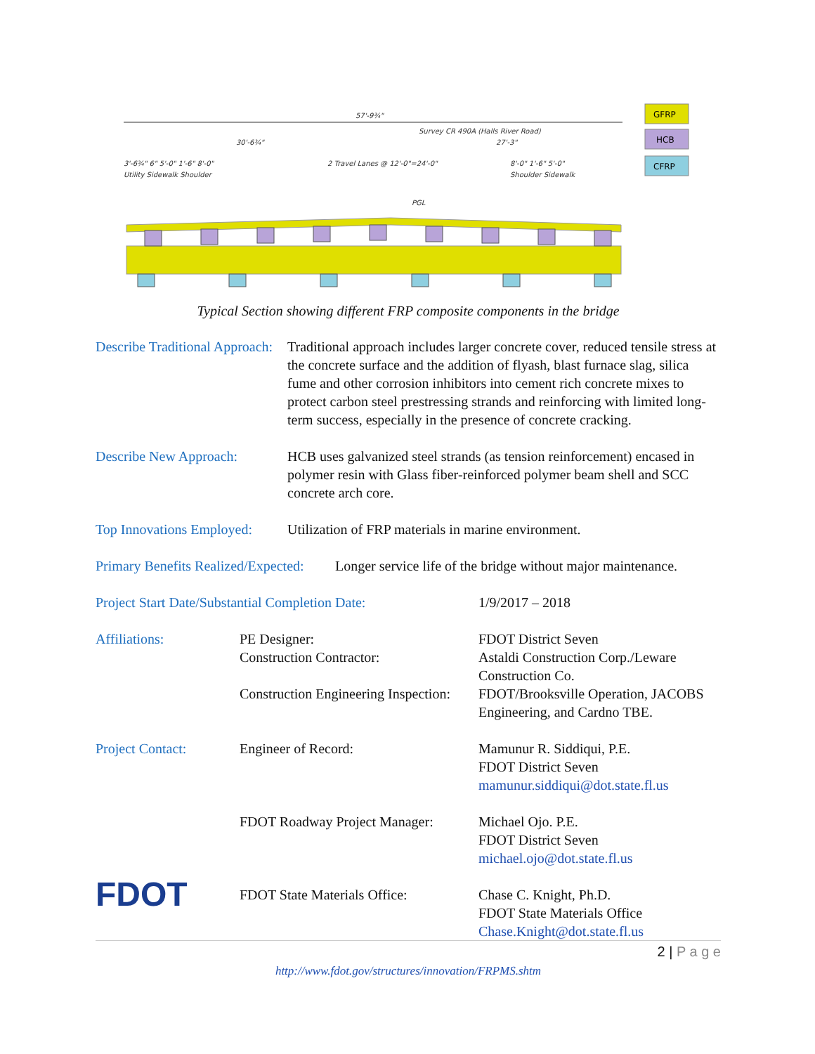57'-9¾"
Survey CR 490A (Halls River Road)
30'-6¾"
27'-3"
3'-6¾" 6" 5'-0" 1'-6" 8'-0"
2 Travel Lanes @ 12'-0"=24'-0"
8'-0" 1'-6" 5'-0"
Utility Sidewalk Shoulder
Shoulder Sidewalk
PGL
GFRP
HCB
CFRP
Typical Section showing different FRP composite components in the bridge
Describe Traditional Approach:
Traditional approach includes larger concrete cover, reduced tensile stress at the concrete surface and the addition of flyash, blast furnace slag, silica fume and other corrosion inhibitors into cement rich concrete mixes to protect carbon steel prestressing strands and reinforcing with limited long-term success, especially in the presence of concrete cracking.
Describe New Approach: HCB uses galvanized steel strands (as tension reinforcement) encased in polymer resin with Glass fiber-reinforced polymer beam shell and SCC concrete arch core.
Top Innovations Employed:
Utilization of FRP materials in marine environment.
Primary Benefits Realized/Expected:
Longer service life of the bridge without major maintenance.
Project Start Date/Substantial Completion Date:
1/9/2017 – 2018
Affiliations: PE Designer:
Construction Contractor:
Construction Engineering Inspection:
FDOT District Seven
Astaldi Construction Corp./Leware Construction Co.
FDOT/Brooksville Operation, JACOBS Engineering, and Cardno TBE.
Project Contact: Engineer of Record: Mamunur R. Siddiqui, P.E.
FDOT District Seven
mamunur.siddiqui@dot.state.fl.us
FDOT Roadway Project Manager:
Michael Ojo. P.E.
FDOT District Seven
michael.ojo@dot.state.fl.us
FDOT
FDOT State Materials Office: Chase C. Knight, Ph.D.
FDOT State Materials Office
Chase.Knight@dot.state.fl.us
2 | P a g e
http://www.fdot.gov/structures/innovation/FRPMS.shtm